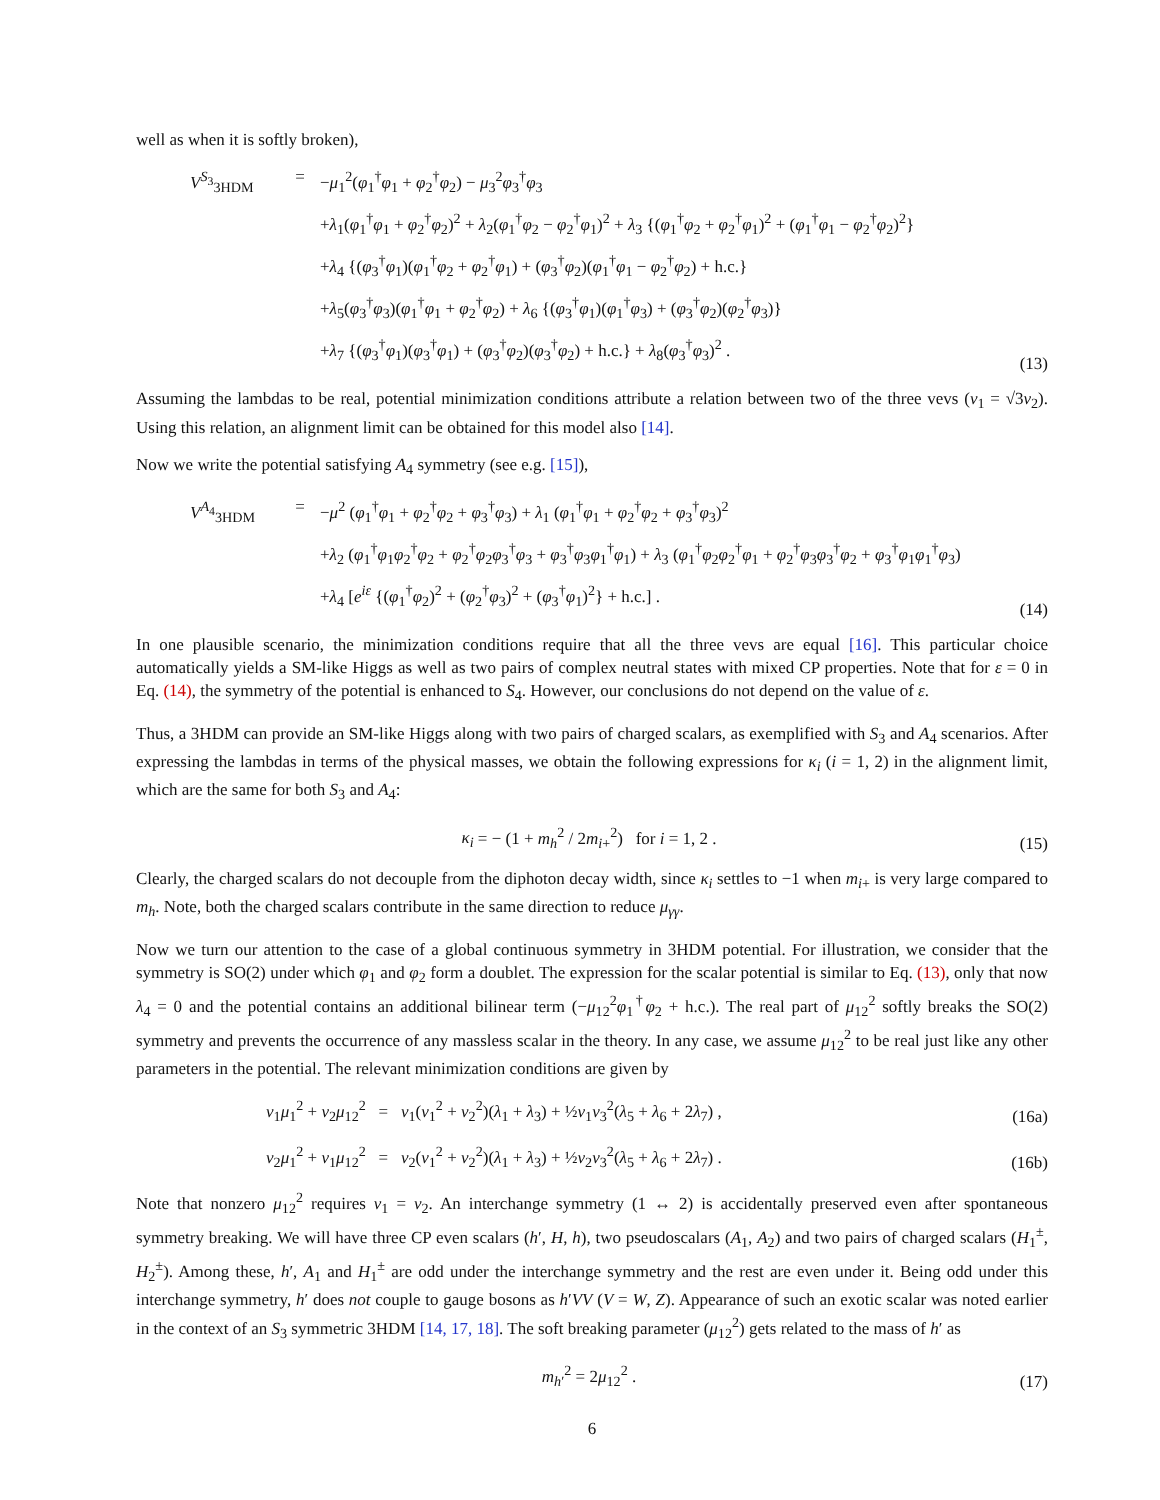well as when it is softly broken),
V<sup>S<sub>3</sub></sup><sub>3HDM</sub> = −μ<sub>1</sub><sup>2</sup>(φ<sub>1</sub><sup>†</sup>φ<sub>1</sub> + φ<sub>2</sub><sup>†</sup>φ<sub>2</sub>) − μ<sub>3</sub><sup>2</sup>φ<sub>3</sub><sup>†</sup>φ<sub>3</sub>
+λ<sub>1</sub>(φ<sub>1</sub><sup>†</sup>φ<sub>1</sub> + φ<sub>2</sub><sup>†</sup>φ<sub>2</sub>)<sup>2</sup> + λ<sub>2</sub>(φ<sub>1</sub><sup>†</sup>φ<sub>2</sub> − φ<sub>2</sub><sup>†</sup>φ<sub>1</sub>)<sup>2</sup> + λ<sub>3</sub> {(φ<sub>1</sub><sup>†</sup>φ<sub>2</sub> + φ<sub>2</sub><sup>†</sup>φ<sub>1</sub>)<sup>2</sup> + (φ<sub>1</sub><sup>†</sup>φ<sub>1</sub> − φ<sub>2</sub><sup>†</sup>φ<sub>2</sub>)<sup>2</sup>}
+λ<sub>4</sub> {(φ<sub>3</sub><sup>†</sup>φ<sub>1</sub>)(φ<sub>1</sub><sup>†</sup>φ<sub>2</sub> + φ<sub>2</sub><sup>†</sup>φ<sub>1</sub>) + (φ<sub>3</sub><sup>†</sup>φ<sub>2</sub>)(φ<sub>1</sub><sup>†</sup>φ<sub>1</sub> − φ<sub>2</sub><sup>†</sup>φ<sub>2</sub>) + h.c.}
+λ<sub>5</sub>(φ<sub>3</sub><sup>†</sup>φ<sub>3</sub>)(φ<sub>1</sub><sup>†</sup>φ<sub>1</sub> + φ<sub>2</sub><sup>†</sup>φ<sub>2</sub>) + λ<sub>6</sub> {(φ<sub>3</sub><sup>†</sup>φ<sub>1</sub>)(φ<sub>1</sub><sup>†</sup>φ<sub>3</sub>) + (φ<sub>3</sub><sup>†</sup>φ<sub>2</sub>)(φ<sub>2</sub><sup>†</sup>φ<sub>3</sub>)}
+λ<sub>7</sub> {(φ<sub>3</sub><sup>†</sup>φ<sub>1</sub>)(φ<sub>3</sub><sup>†</sup>φ<sub>1</sub>) + (φ<sub>3</sub><sup>†</sup>φ<sub>2</sub>)(φ<sub>3</sub><sup>†</sup>φ<sub>2</sub>) + h.c.} + λ<sub>8</sub>(φ<sub>3</sub><sup>†</sup>φ<sub>3</sub>)<sup>2</sup> .
(13)
Assuming the lambdas to be real, potential minimization conditions attribute a relation between two of the three vevs (v<sub>1</sub> = √3v<sub>2</sub>). Using this relation, an alignment limit can be obtained for this model also [14].
Now we write the potential satisfying A<sub>4</sub> symmetry (see e.g. [15]),
V<sup>A<sub>4</sub></sup><sub>3HDM</sub> = −μ<sup>2</sup> (φ<sub>1</sub><sup>†</sup>φ<sub>1</sub> + φ<sub>2</sub><sup>†</sup>φ<sub>2</sub> + φ<sub>3</sub><sup>†</sup>φ<sub>3</sub>) + λ<sub>1</sub> (φ<sub>1</sub><sup>†</sup>φ<sub>1</sub> + φ<sub>2</sub><sup>†</sup>φ<sub>2</sub> + φ<sub>3</sub><sup>†</sup>φ<sub>3</sub>)<sup>2</sup>
+λ<sub>2</sub> (φ<sub>1</sub><sup>†</sup>φ<sub>1</sub>φ<sub>2</sub><sup>†</sup>φ<sub>2</sub> + φ<sub>2</sub><sup>†</sup>φ<sub>2</sub>φ<sub>3</sub><sup>†</sup>φ<sub>3</sub> + φ<sub>3</sub><sup>†</sup>φ<sub>3</sub>φ<sub>1</sub><sup>†</sup>φ<sub>1</sub>) + λ<sub>3</sub> (φ<sub>1</sub><sup>†</sup>φ<sub>2</sub>φ<sub>2</sub><sup>†</sup>φ<sub>1</sub> + φ<sub>2</sub><sup>†</sup>φ<sub>3</sub>φ<sub>3</sub><sup>†</sup>φ<sub>2</sub> + φ<sub>3</sub><sup>†</sup>φ<sub>1</sub>φ<sub>1</sub><sup>†</sup>φ<sub>3</sub>)
+λ<sub>4</sub> [e<sup>iε</sup> {(φ<sub>1</sub><sup>†</sup>φ<sub>2</sub>)<sup>2</sup> + (φ<sub>2</sub><sup>†</sup>φ<sub>3</sub>)<sup>2</sup> + (φ<sub>3</sub><sup>†</sup>φ<sub>1</sub>)<sup>2</sup>} + h.c.] .
(14)
In one plausible scenario, the minimization conditions require that all the three vevs are equal [16]. This particular choice automatically yields a SM-like Higgs as well as two pairs of complex neutral states with mixed CP properties. Note that for ε = 0 in Eq. (14), the symmetry of the potential is enhanced to S<sub>4</sub>. However, our conclusions do not depend on the value of ε.
Thus, a 3HDM can provide an SM-like Higgs along with two pairs of charged scalars, as exemplified with S<sub>3</sub> and A<sub>4</sub> scenarios. After expressing the lambdas in terms of the physical masses, we obtain the following expressions for κ<sub>i</sub> (i = 1, 2) in the alignment limit, which are the same for both S<sub>3</sub> and A<sub>4</sub>:
κ<sub>i</sub> = − (1 + m<sub>h</sub><sup>2</sup> / 2m<sub>i+</sub><sup>2</sup>) for i = 1, 2 .
(15)
Clearly, the charged scalars do not decouple from the diphoton decay width, since κ<sub>i</sub> settles to −1 when m<sub>i+</sub> is very large compared to m<sub>h</sub>. Note, both the charged scalars contribute in the same direction to reduce μ<sub>γγ</sub>.
Now we turn our attention to the case of a global continuous symmetry in 3HDM potential. For illustration, we consider that the symmetry is SO(2) under which φ<sub>1</sub> and φ<sub>2</sub> form a doublet. The expression for the scalar potential is similar to Eq. (13), only that now λ<sub>4</sub> = 0 and the potential contains an additional bilinear term (−μ<sub>12</sub><sup>2</sup>φ<sub>1</sub><sup>†</sup>φ<sub>2</sub> + h.c.). The real part of μ<sub>12</sub><sup>2</sup> softly breaks the SO(2) symmetry and prevents the occurrence of any massless scalar in the theory. In any case, we assume μ<sub>12</sub><sup>2</sup> to be real just like any other parameters in the potential. The relevant minimization conditions are given by
v<sub>1</sub>μ<sub>1</sub><sup>2</sup> + v<sub>2</sub>μ<sub>12</sub><sup>2</sup> = v<sub>1</sub>(v<sub>1</sub><sup>2</sup> + v<sub>2</sub><sup>2</sup>)(λ<sub>1</sub> + λ<sub>3</sub>) + ½v<sub>1</sub>v<sub>3</sub><sup>2</sup>(λ<sub>5</sub> + λ<sub>6</sub> + 2λ<sub>7</sub>) ,
(16a)
v<sub>2</sub>μ<sub>1</sub><sup>2</sup> + v<sub>1</sub>μ<sub>12</sub><sup>2</sup> = v<sub>2</sub>(v<sub>1</sub><sup>2</sup> + v<sub>2</sub><sup>2</sup>)(λ<sub>1</sub> + λ<sub>3</sub>) + ½v<sub>2</sub>v<sub>3</sub><sup>2</sup>(λ<sub>5</sub> + λ<sub>6</sub> + 2λ<sub>7</sub>) .
(16b)
Note that nonzero μ<sub>12</sub><sup>2</sup> requires v<sub>1</sub> = v<sub>2</sub>. An interchange symmetry (1 ↔ 2) is accidentally preserved even after spontaneous symmetry breaking. We will have three CP even scalars (h′, H, h), two pseudoscalars (A<sub>1</sub>, A<sub>2</sub>) and two pairs of charged scalars (H<sub>1</sub><sup>±</sup>, H<sub>2</sub><sup>±</sup>). Among these, h′, A<sub>1</sub> and H<sub>1</sub><sup>±</sup> are odd under the interchange symmetry and the rest are even under it. Being odd under this interchange symmetry, h′ does not couple to gauge bosons as h′VV (V = W, Z). Appearance of such an exotic scalar was noted earlier in the context of an S<sub>3</sub> symmetric 3HDM [14, 17, 18]. The soft breaking parameter (μ<sub>12</sub><sup>2</sup>) gets related to the mass of h′ as
m<sub>h′</sub><sup>2</sup> = 2μ<sub>12</sub><sup>2</sup> . (17)
6